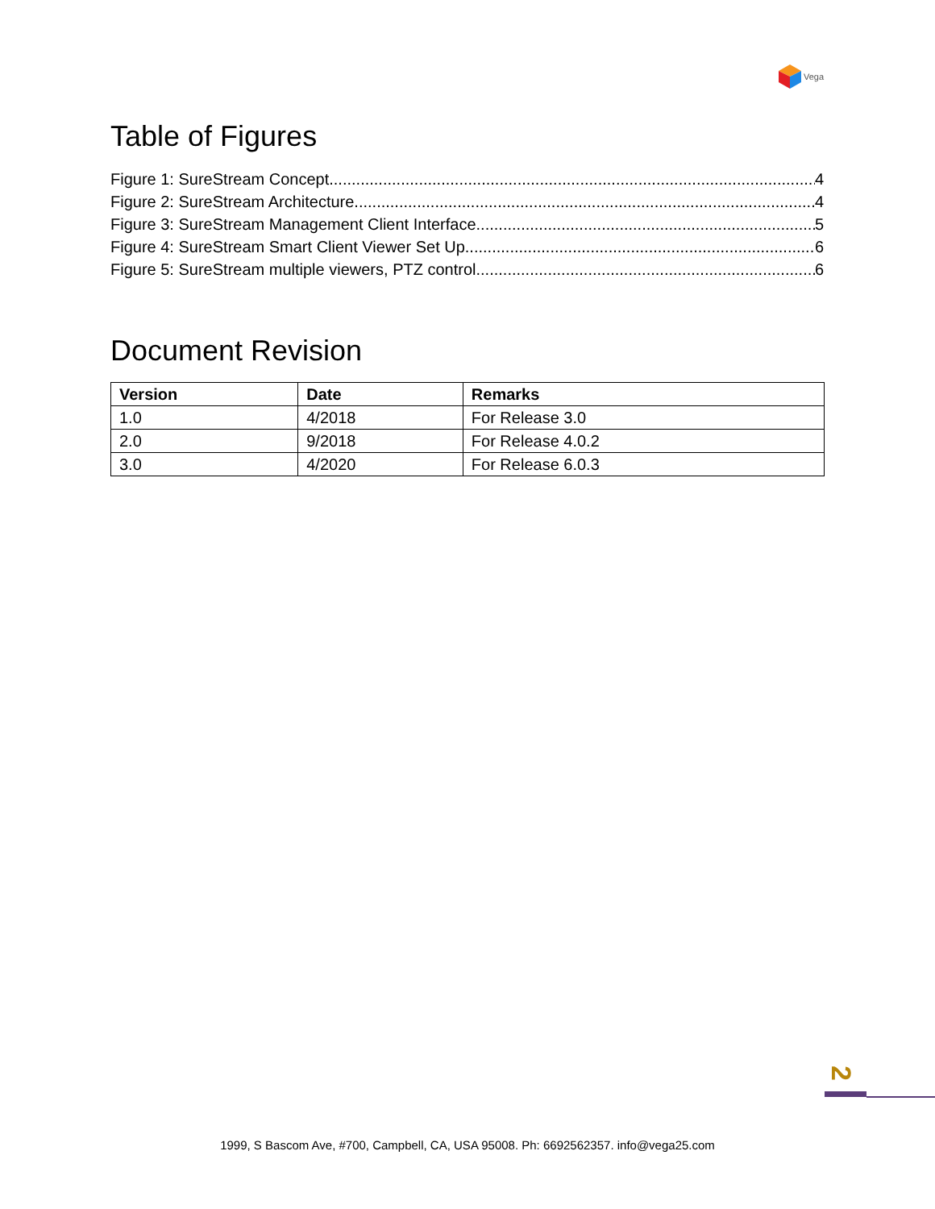Vega
Table of Figures
Figure 1: SureStream Concept 4
Figure 2: SureStream Architecture 4
Figure 3: SureStream Management Client Interface 5
Figure 4: SureStream Smart Client Viewer Set Up 6
Figure 5: SureStream multiple viewers, PTZ control 6
Document Revision
| Version | Date | Remarks |
| --- | --- | --- |
| 1.0 | 4/2018 | For Release 3.0 |
| 2.0 | 9/2018 | For Release 4.0.2 |
| 3.0 | 4/2020 | For Release 6.0.3 |
2
1999, S Bascom Ave, #700, Campbell, CA, USA 95008. Ph: 6692562357. info@vega25.com